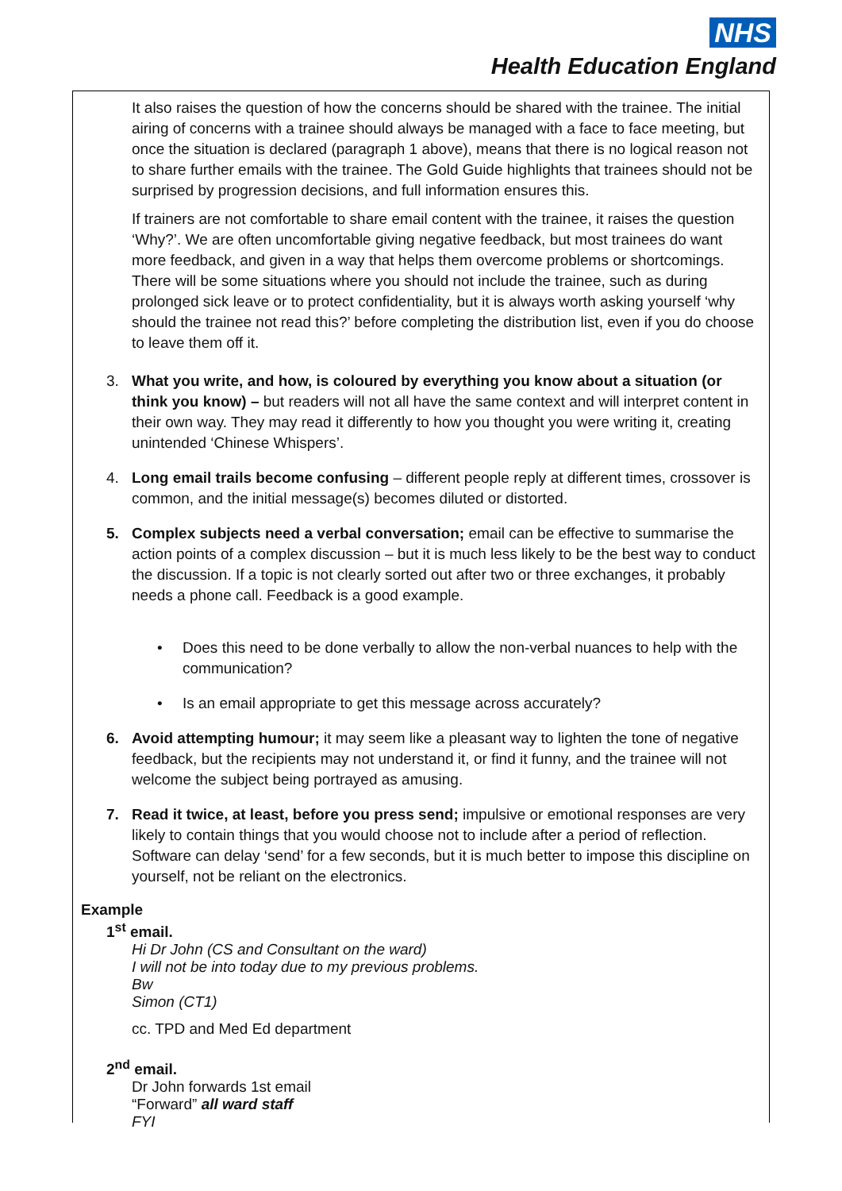NHS
Health Education England
It also raises the question of how the concerns should be shared with the trainee. The initial airing of concerns with a trainee should always be managed with a face to face meeting, but once the situation is declared (paragraph 1 above), means that there is no logical reason not to share further emails with the trainee. The Gold Guide highlights that trainees should not be surprised by progression decisions, and full information ensures this.
If trainers are not comfortable to share email content with the trainee, it raises the question ‘Why?’. We are often uncomfortable giving negative feedback, but most trainees do want more feedback, and given in a way that helps them overcome problems or shortcomings. There will be some situations where you should not include the trainee, such as during prolonged sick leave or to protect confidentiality, but it is always worth asking yourself ‘why should the trainee not read this?’ before completing the distribution list, even if you do choose to leave them off it.
3. What you write, and how, is coloured by everything you know about a situation (or think you know) – but readers will not all have the same context and will interpret content in their own way. They may read it differently to how you thought you were writing it, creating unintended ‘Chinese Whispers’.
4. Long email trails become confusing – different people reply at different times, crossover is common, and the initial message(s) becomes diluted or distorted.
5. Complex subjects need a verbal conversation; email can be effective to summarise the action points of a complex discussion – but it is much less likely to be the best way to conduct the discussion. If a topic is not clearly sorted out after two or three exchanges, it probably needs a phone call. Feedback is a good example.
• Does this need to be done verbally to allow the non-verbal nuances to help with the communication?
• Is an email appropriate to get this message across accurately?
6. Avoid attempting humour; it may seem like a pleasant way to lighten the tone of negative feedback, but the recipients may not understand it, or find it funny, and the trainee will not welcome the subject being portrayed as amusing.
7. Read it twice, at least, before you press send; impulsive or emotional responses are very likely to contain things that you would choose not to include after a period of reflection. Software can delay ‘send’ for a few seconds, but it is much better to impose this discipline on yourself, not be reliant on the electronics.
Example
1<sup>st</sup> email.
Hi Dr John (CS and Consultant on the ward)
I will not be into today due to my previous problems.
Bw
Simon (CT1)
cc. TPD and Med Ed department
2<sup>nd</sup> email.
Dr John forwards 1st email
“Forward” all ward staff
FYI